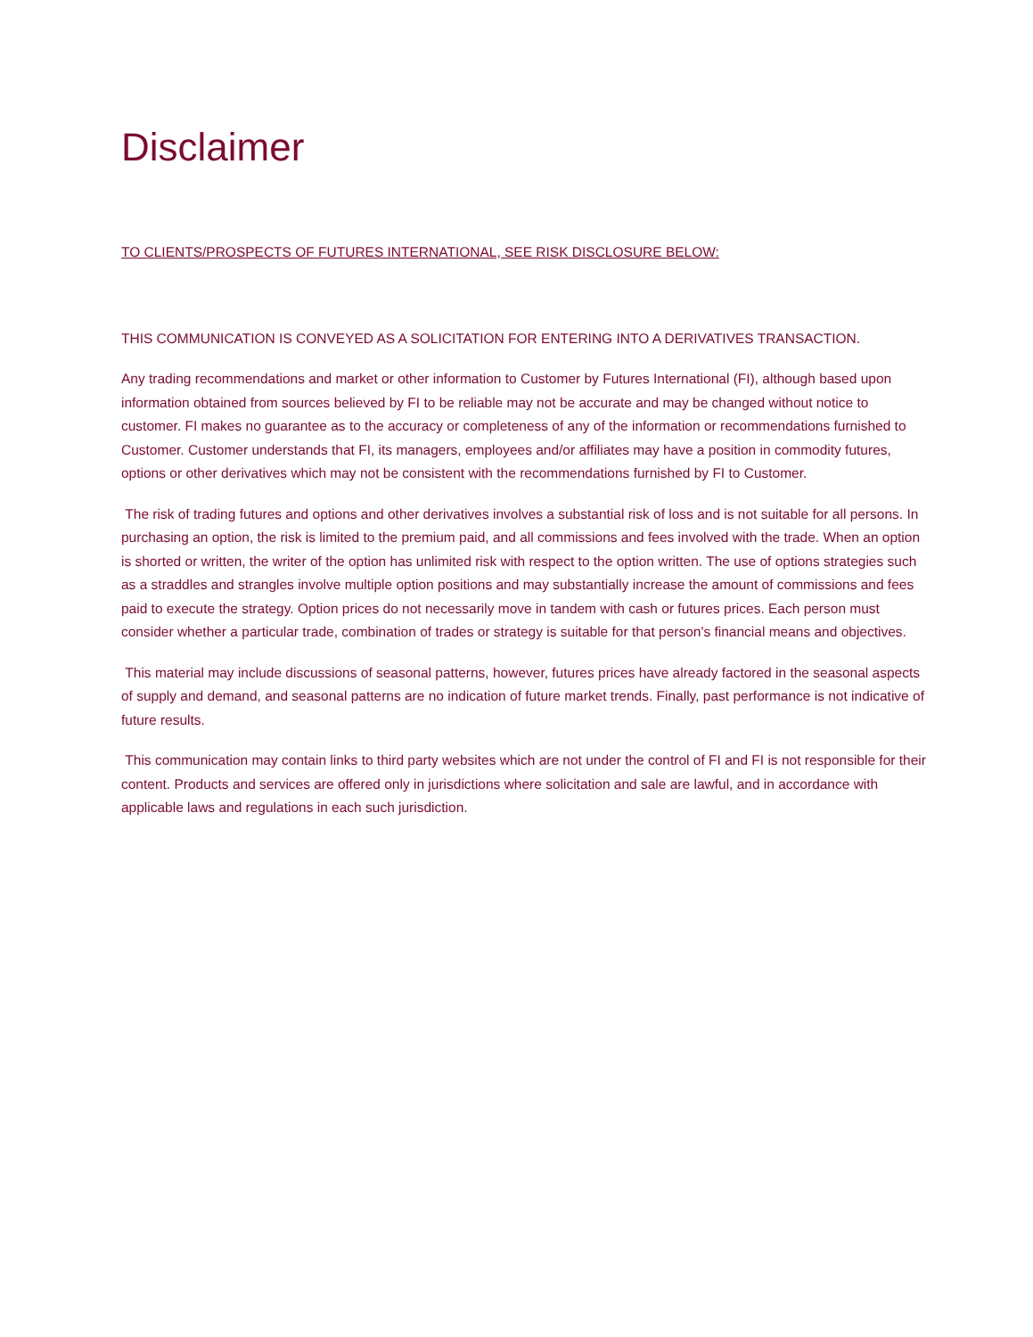Disclaimer
TO CLIENTS/PROSPECTS OF FUTURES INTERNATIONAL, SEE RISK DISCLOSURE BELOW:
THIS COMMUNICATION IS CONVEYED AS A SOLICITATION FOR ENTERING INTO A DERIVATIVES TRANSACTION.
Any trading recommendations and market or other information to Customer by Futures International (FI), although based upon information obtained from sources believed by FI to be reliable may not be accurate and may be changed without notice to customer. FI makes no guarantee as to the accuracy or completeness of any of the information or recommendations furnished to Customer. Customer understands that FI, its managers, employees and/or affiliates may have a position in commodity futures, options or other derivatives which may not be consistent with the recommendations furnished by FI to Customer.
The risk of trading futures and options and other derivatives involves a substantial risk of loss and is not suitable for all persons. In purchasing an option, the risk is limited to the premium paid, and all commissions and fees involved with the trade. When an option is shorted or written, the writer of the option has unlimited risk with respect to the option written. The use of options strategies such as a straddles and strangles involve multiple option positions and may substantially increase the amount of commissions and fees paid to execute the strategy. Option prices do not necessarily move in tandem with cash or futures prices. Each person must consider whether a particular trade, combination of trades or strategy is suitable for that person's financial means and objectives.
This material may include discussions of seasonal patterns, however, futures prices have already factored in the seasonal aspects of supply and demand, and seasonal patterns are no indication of future market trends. Finally, past performance is not indicative of future results.
This communication may contain links to third party websites which are not under the control of FI and FI is not responsible for their content. Products and services are offered only in jurisdictions where solicitation and sale are lawful, and in accordance with applicable laws and regulations in each such jurisdiction.